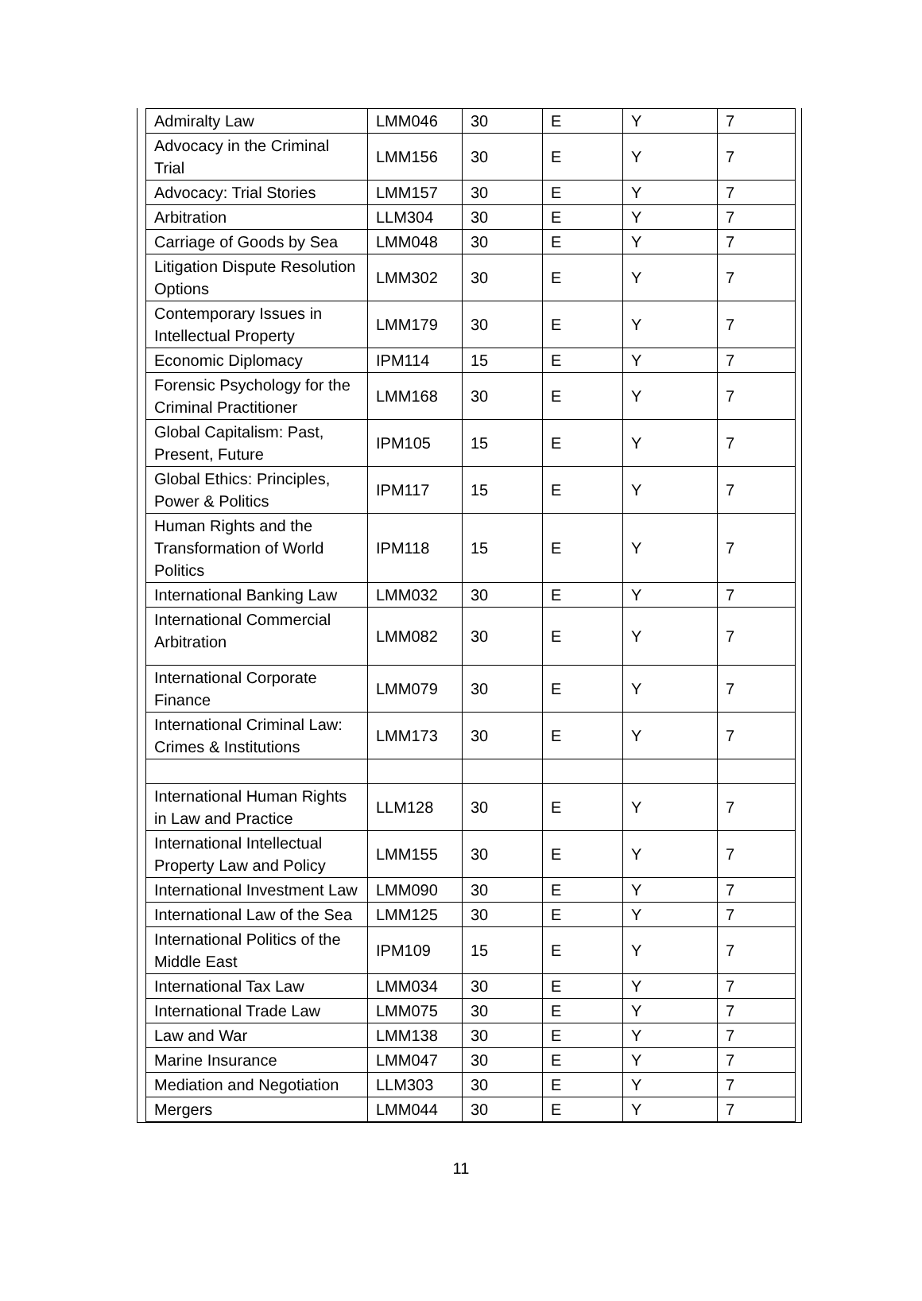| Admiralty Law | LMM046 | 30 | E | Y | 7 |
| Advocacy in the Criminal Trial | LMM156 | 30 | E | Y | 7 |
| Advocacy: Trial Stories | LMM157 | 30 | E | Y | 7 |
| Arbitration | LLM304 | 30 | E | Y | 7 |
| Carriage of Goods by Sea | LMM048 | 30 | E | Y | 7 |
| Litigation Dispute Resolution Options | LMM302 | 30 | E | Y | 7 |
| Contemporary Issues in Intellectual Property | LMM179 | 30 | E | Y | 7 |
| Economic Diplomacy | IPM114 | 15 | E | Y | 7 |
| Forensic Psychology for the Criminal Practitioner | LMM168 | 30 | E | Y | 7 |
| Global Capitalism: Past, Present, Future | IPM105 | 15 | E | Y | 7 |
| Global Ethics: Principles, Power & Politics | IPM117 | 15 | E | Y | 7 |
| Human Rights and the Transformation of World Politics | IPM118 | 15 | E | Y | 7 |
| International Banking Law | LMM032 | 30 | E | Y | 7 |
| International Commercial Arbitration | LMM082 | 30 | E | Y | 7 |
| International Corporate Finance | LMM079 | 30 | E | Y | 7 |
| International Criminal Law: Crimes & Institutions | LMM173 | 30 | E | Y | 7 |
| International Human Rights in Law and Practice | LLM128 | 30 | E | Y | 7 |
| International Intellectual Property Law and Policy | LMM155 | 30 | E | Y | 7 |
| International Investment Law | LMM090 | 30 | E | Y | 7 |
| International Law of the Sea | LMM125 | 30 | E | Y | 7 |
| International Politics of the Middle East | IPM109 | 15 | E | Y | 7 |
| International Tax Law | LMM034 | 30 | E | Y | 7 |
| International Trade Law | LMM075 | 30 | E | Y | 7 |
| Law and War | LMM138 | 30 | E | Y | 7 |
| Marine Insurance | LMM047 | 30 | E | Y | 7 |
| Mediation and Negotiation | LLM303 | 30 | E | Y | 7 |
| Mergers | LMM044 | 30 | E | Y | 7 |
11